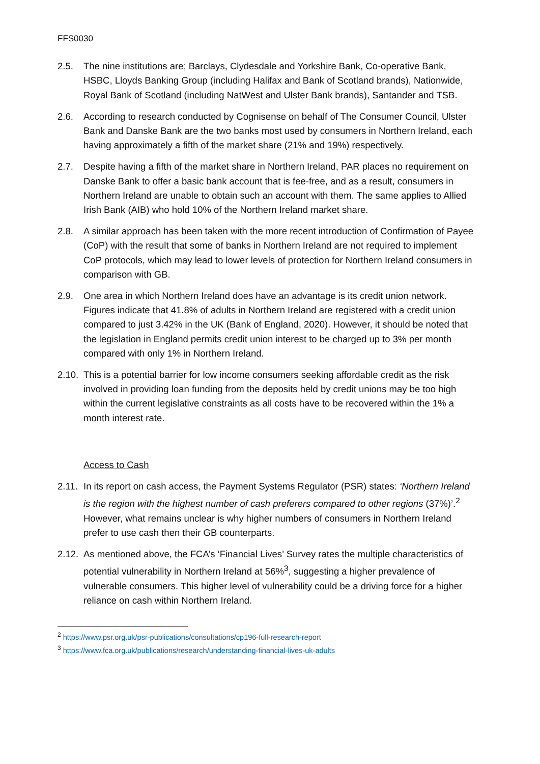FFS0030
2.5. The nine institutions are; Barclays, Clydesdale and Yorkshire Bank, Co-operative Bank, HSBC, Lloyds Banking Group (including Halifax and Bank of Scotland brands), Nationwide, Royal Bank of Scotland (including NatWest and Ulster Bank brands), Santander and TSB.
2.6. According to research conducted by Cognisense on behalf of The Consumer Council, Ulster Bank and Danske Bank are the two banks most used by consumers in Northern Ireland, each having approximately a fifth of the market share (21% and 19%) respectively.
2.7. Despite having a fifth of the market share in Northern Ireland, PAR places no requirement on Danske Bank to offer a basic bank account that is fee-free, and as a result, consumers in Northern Ireland are unable to obtain such an account with them. The same applies to Allied Irish Bank (AIB) who hold 10% of the Northern Ireland market share.
2.8. A similar approach has been taken with the more recent introduction of Confirmation of Payee (CoP) with the result that some of banks in Northern Ireland are not required to implement CoP protocols, which may lead to lower levels of protection for Northern Ireland consumers in comparison with GB.
2.9. One area in which Northern Ireland does have an advantage is its credit union network. Figures indicate that 41.8% of adults in Northern Ireland are registered with a credit union compared to just 3.42% in the UK (Bank of England, 2020). However, it should be noted that the legislation in England permits credit union interest to be charged up to 3% per month compared with only 1% in Northern Ireland.
2.10.
This is a potential barrier for low income consumers seeking affordable credit as the risk involved in providing loan funding from the deposits held by credit unions may be too high within the current legislative constraints as all costs have to be recovered within the 1% a month interest rate.
Access to Cash
2.11.
In its report on cash access, the Payment Systems Regulator (PSR) states: ‘Northern Ireland is the region with the highest number of cash preferers compared to other regions (37%)’.<sup>2</sup> However, what remains unclear is why higher numbers of consumers in Northern Ireland prefer to use cash then their GB counterparts.
2.12.
As mentioned above, the FCA’s ‘Financial Lives’ Survey rates the multiple characteristics of potential vulnerability in Northern Ireland at 56%<sup>3</sup>, suggesting a higher prevalence of vulnerable consumers. This higher level of vulnerability could be a driving force for a higher reliance on cash within Northern Ireland.
<sup>2</sup> https://www.psr.org.uk/psr-publications/consultations/cp196-full-research-report
<sup>3</sup> https://www.fca.org.uk/publications/research/understanding-financial-lives-uk-adults